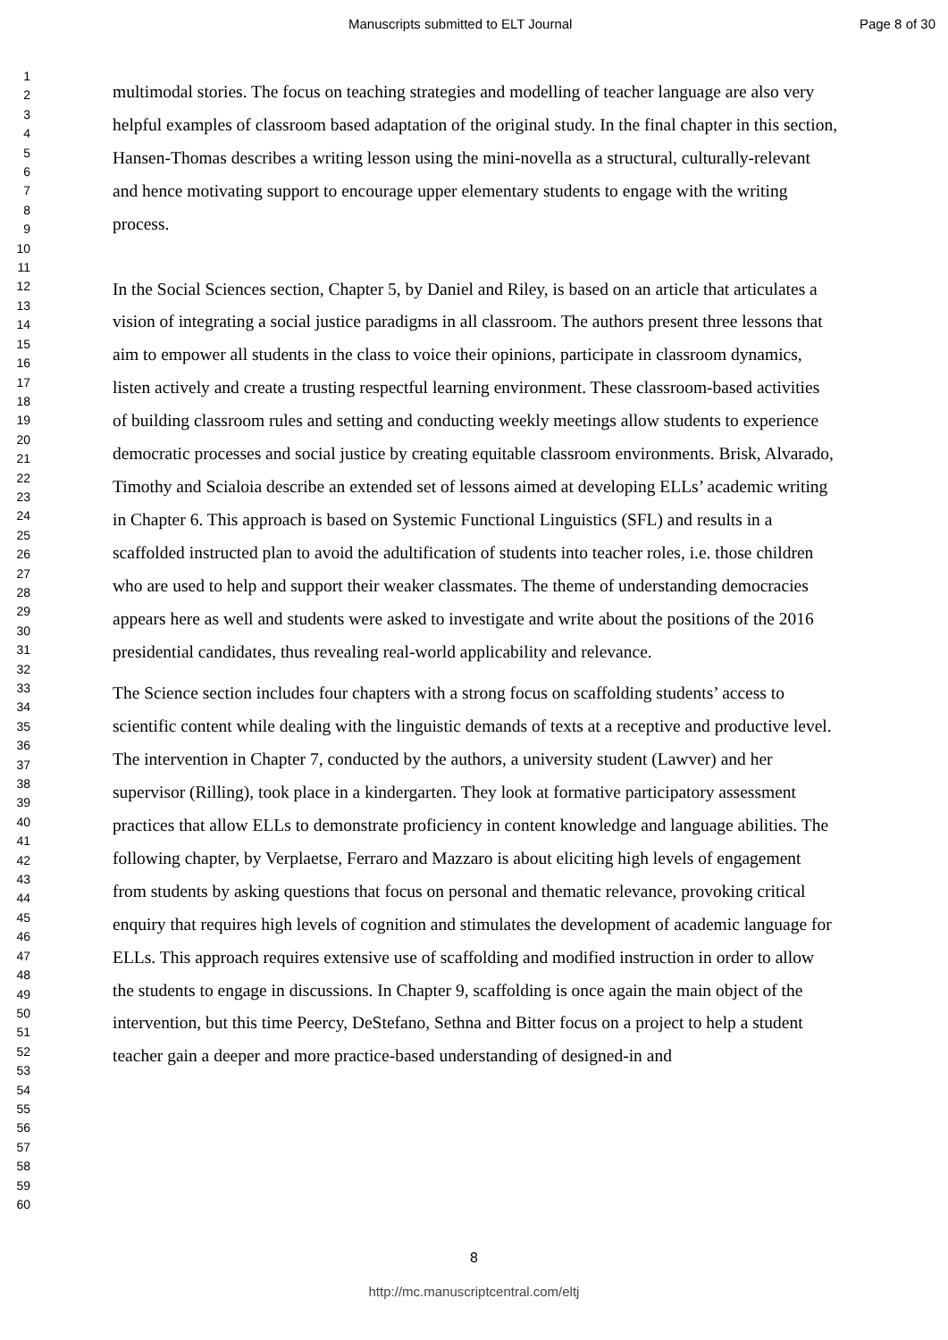Manuscripts submitted to ELT Journal Page 8 of 30
1
2
3
4
5
6
7
8
9
10
11
12
13
14
15
16
17
18
19
20
21
22
23
24
25
26
27
28
29
30
31
32
33
34
35
36
37
38
39
40
41
42
43
44
45
46
47
48
49
50
51
52
53
54
55
56
57
58
59
60
multimodal stories. The focus on teaching strategies and modelling of teacher language are also very helpful examples of classroom based adaptation of the original study. In the final chapter in this section, Hansen-Thomas describes a writing lesson using the mini-novella as a structural, culturally-relevant and hence motivating support to encourage upper elementary students to engage with the writing process.
In the Social Sciences section, Chapter 5, by Daniel and Riley, is based on an article that articulates a vision of integrating a social justice paradigms in all classroom. The authors present three lessons that aim to empower all students in the class to voice their opinions, participate in classroom dynamics, listen actively and create a trusting respectful learning environment. These classroom-based activities of building classroom rules and setting and conducting weekly meetings allow students to experience democratic processes and social justice by creating equitable classroom environments. Brisk, Alvarado, Timothy and Scialoia describe an extended set of lessons aimed at developing ELLs’ academic writing in Chapter 6. This approach is based on Systemic Functional Linguistics (SFL) and results in a scaffolded instructed plan to avoid the adultification of students into teacher roles, i.e. those children who are used to help and support their weaker classmates. The theme of understanding democracies appears here as well and students were asked to investigate and write about the positions of the 2016 presidential candidates, thus revealing real-world applicability and relevance.
The Science section includes four chapters with a strong focus on scaffolding students’ access to scientific content while dealing with the linguistic demands of texts at a receptive and productive level. The intervention in Chapter 7, conducted by the authors, a university student (Lawver) and her supervisor (Rilling), took place in a kindergarten. They look at formative participatory assessment practices that allow ELLs to demonstrate proficiency in content knowledge and language abilities. The following chapter, by Verplaetse, Ferraro and Mazzaro is about eliciting high levels of engagement from students by asking questions that focus on personal and thematic relevance, provoking critical enquiry that requires high levels of cognition and stimulates the development of academic language for ELLs. This approach requires extensive use of scaffolding and modified instruction in order to allow the students to engage in discussions. In Chapter 9, scaffolding is once again the main object of the intervention, but this time Peercy, DeStefano, Sethna and Bitter focus on a project to help a student teacher gain a deeper and more practice-based understanding of designed-in and
8
http://mc.manuscriptcentral.com/eltj